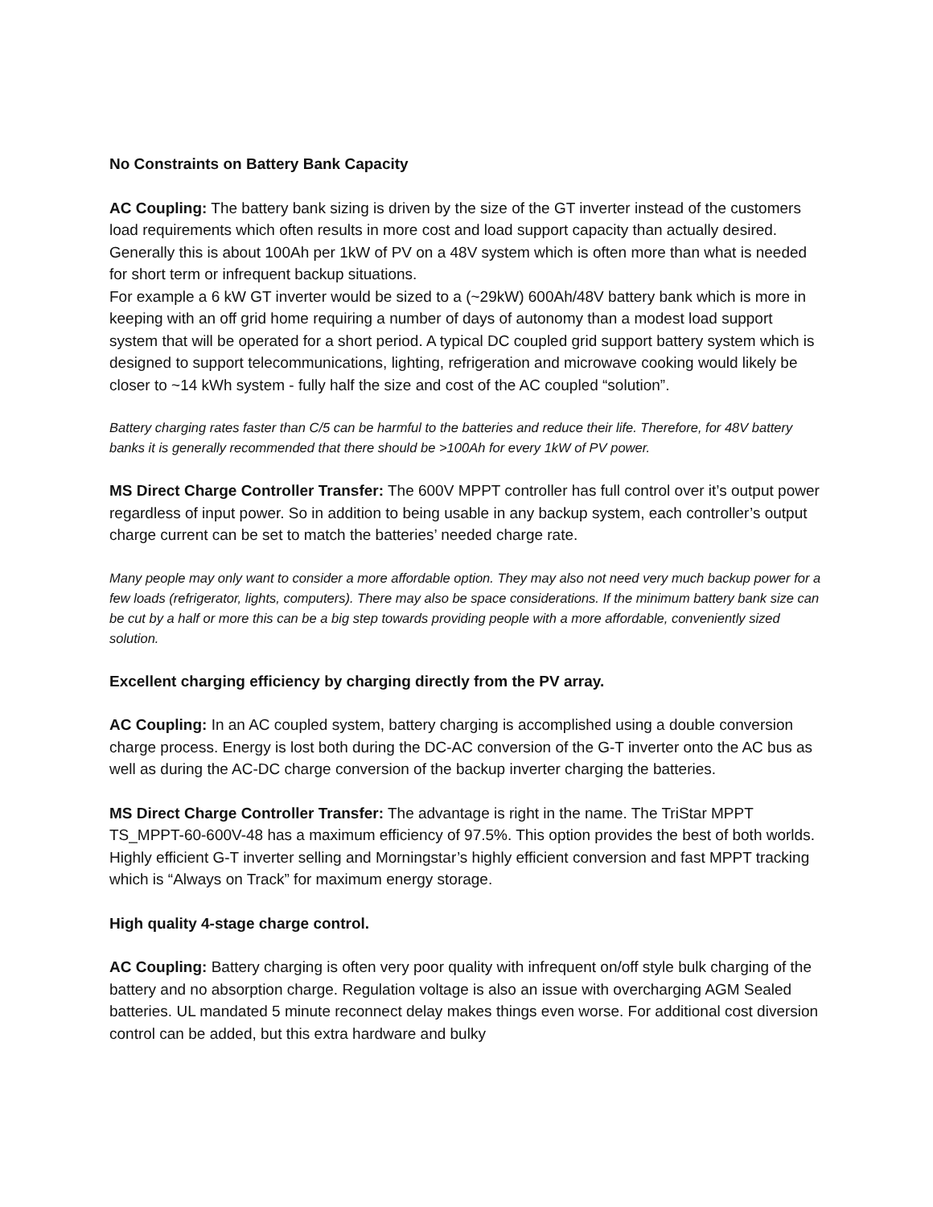No Constraints on Battery Bank Capacity
AC Coupling: The battery bank sizing is driven by the size of the GT inverter instead of the customers load requirements which often results in more cost and load support capacity than actually desired. Generally this is about 100Ah per 1kW of PV on a 48V system which is often more than what is needed for short term or infrequent backup situations.
For example a 6 kW GT inverter would be sized to a (~29kW) 600Ah/48V battery bank which is more in keeping with an off grid home requiring a number of days of autonomy than a modest load support system that will be operated for a short period. A typical DC coupled grid support battery system which is designed to support telecommunications, lighting, refrigeration and microwave cooking would likely be closer to ~14 kWh system - fully half the size and cost of the AC coupled “solution”.
Battery charging rates faster than C/5 can be harmful to the batteries and reduce their life. Therefore, for 48V battery banks it is generally recommended that there should be >100Ah for every 1kW of PV power.
MS Direct Charge Controller Transfer: The 600V MPPT controller has full control over it’s output power regardless of input power. So in addition to being usable in any backup system, each controller’s output charge current can be set to match the batteries’ needed charge rate.
Many people may only want to consider a more affordable option. They may also not need very much backup power for a few loads (refrigerator, lights, computers). There may also be space considerations. If the minimum battery bank size can be cut by a half or more this can be a big step towards providing people with a more affordable, conveniently sized solution.
Excellent charging efficiency by charging directly from the PV array.
AC Coupling: In an AC coupled system, battery charging is accomplished using a double conversion charge process. Energy is lost both during the DC-AC conversion of the G-T inverter onto the AC bus as well as during the AC-DC charge conversion of the backup inverter charging the batteries.
MS Direct Charge Controller Transfer: The advantage is right in the name. The TriStar MPPT TS_MPPT-60-600V-48 has a maximum efficiency of 97.5%. This option provides the best of both worlds. Highly efficient G-T inverter selling and Morningstar’s highly efficient conversion and fast MPPT tracking which is “Always on Track” for maximum energy storage.
High quality 4-stage charge control.
AC Coupling: Battery charging is often very poor quality with infrequent on/off style bulk charging of the battery and no absorption charge. Regulation voltage is also an issue with overcharging AGM Sealed batteries. UL mandated 5 minute reconnect delay makes things even worse. For additional cost diversion control can be added, but this extra hardware and bulky